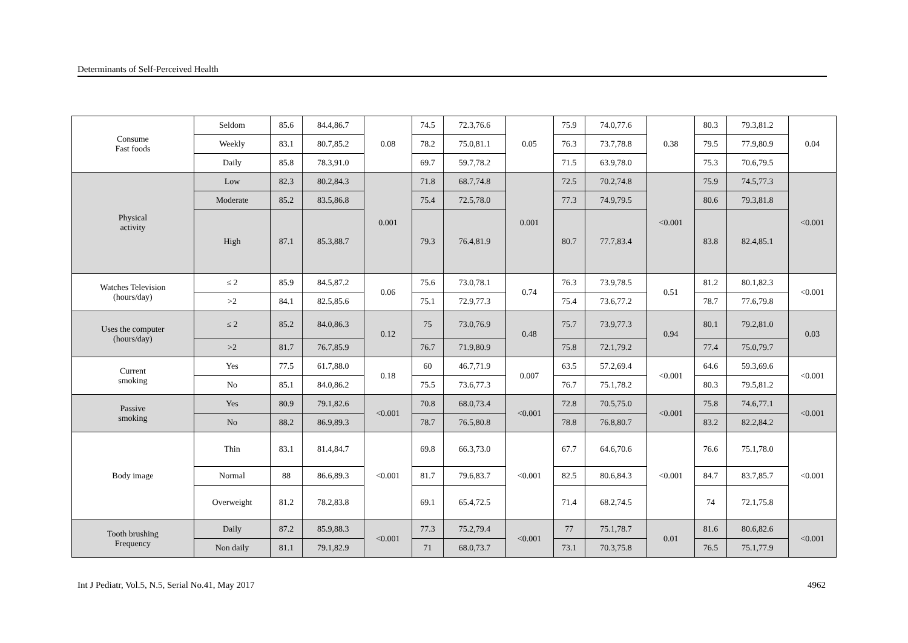Determinants of Self-Perceived Health
| Consume Fast foods | Seldom | 85.6 | 84.4,86.7 | 0.08 | 74.5 | 72.3,76.6 | 0.05 | 75.9 | 74.0,77.6 | 0.38 | 80.3 | 79.3,81.2 | 0.04 |
| | Weekly | 83.1 | 80.7,85.2 | | 78.2 | 75.0,81.1 | | 76.3 | 73.7,78.8 | | 79.5 | 77.9,80.9 | |
| | Daily | 85.8 | 78.3,91.0 | | 69.7 | 59.7,78.2 | | 71.5 | 63.9,78.0 | | 75.3 | 70.6,79.5 | |
| Physical activity | Low | 82.3 | 80.2,84.3 | 0.001 | 71.8 | 68.7,74.8 | 0.001 | 72.5 | 70.2,74.8 | <0.001 | 75.9 | 74.5,77.3 | <0.001 |
| | Moderate | 85.2 | 83.5,86.8 | | 75.4 | 72.5,78.0 | | 77.3 | 74.9,79.5 | | 80.6 | 79.3,81.8 | |
| | High | 87.1 | 85.3,88.7 | | 79.3 | 76.4,81.9 | | 80.7 | 77.7,83.4 | | 83.8 | 82.4,85.1 | |
| Watches Television (hours/day) | ≤ 2 | 85.9 | 84.5,87.2 | 0.06 | 75.6 | 73.0,78.1 | 0.74 | 76.3 | 73.9,78.5 | 0.51 | 81.2 | 80.1,82.3 | <0.001 |
| | >2 | 84.1 | 82.5,85.6 | | 75.1 | 72.9,77.3 | | 75.4 | 73.6,77.2 | | 78.7 | 77.6,79.8 | |
| Uses the computer (hours/day) | ≤ 2 | 85.2 | 84.0,86.3 | 0.12 | 75 | 73.0,76.9 | 0.48 | 75.7 | 73.9,77.3 | 0.94 | 80.1 | 79.2,81.0 | 0.03 |
| | >2 | 81.7 | 76.7,85.9 | | 76.7 | 71.9,80.9 | | 75.8 | 72.1,79.2 | | 77.4 | 75.0,79.7 | |
| Current smoking | Yes | 77.5 | 61.7,88.0 | 0.18 | 60 | 46.7,71.9 | 0.007 | 63.5 | 57.2,69.4 | <0.001 | 64.6 | 59.3,69.6 | <0.001 |
| | No | 85.1 | 84.0,86.2 | | 75.5 | 73.6,77.3 | | 76.7 | 75.1,78.2 | | 80.3 | 79.5,81.2 | |
| Passive smoking | Yes | 80.9 | 79.1,82.6 | <0.001 | 70.8 | 68.0,73.4 | <0.001 | 72.8 | 70.5,75.0 | <0.001 | 75.8 | 74.6,77.1 | <0.001 |
| | No | 88.2 | 86.9,89.3 | | 78.7 | 76.5,80.8 | | 78.8 | 76.8,80.7 | | 83.2 | 82.2,84.2 | |
| Body image | Thin | 83.1 | 81.4,84.7 | <0.001 | 69.8 | 66.3,73.0 | <0.001 | 67.7 | 64.6,70.6 | <0.001 | 76.6 | 75.1,78.0 | <0.001 |
| | Normal | 88 | 86.6,89.3 | | 81.7 | 79.6,83.7 | | 82.5 | 80.6,84.3 | | 84.7 | 83.7,85.7 | |
| | Overweight | 81.2 | 78.2,83.8 | | 69.1 | 65.4,72.5 | | 71.4 | 68.2,74.5 | | 74 | 72.1,75.8 | |
| Tooth brushing Frequency | Daily | 87.2 | 85.9,88.3 | <0.001 | 77.3 | 75.2,79.4 | <0.001 | 77 | 75.1,78.7 | 0.01 | 81.6 | 80.6,82.6 | <0.001 |
| | Non daily | 81.1 | 79.1,82.9 | | 71 | 68.0,73.7 | | 73.1 | 70.3,75.8 | | 76.5 | 75.1,77.9 | |
Int J Pediatr, Vol.5, N.5, Serial No.41, May 2017 4962